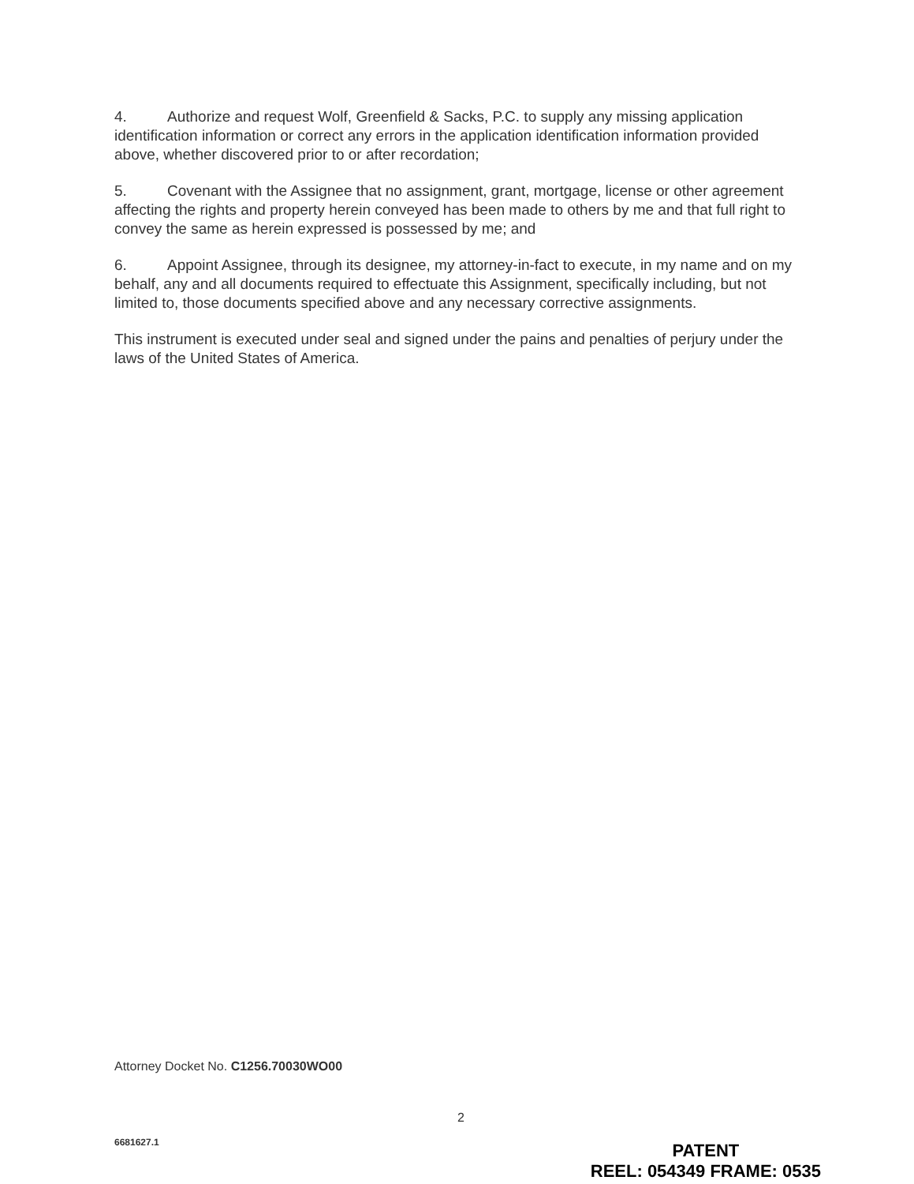4. Authorize and request Wolf, Greenfield & Sacks, P.C. to supply any missing application identification information or correct any errors in the application identification information provided above, whether discovered prior to or after recordation;
5. Covenant with the Assignee that no assignment, grant, mortgage, license or other agreement affecting the rights and property herein conveyed has been made to others by me and that full right to convey the same as herein expressed is possessed by me; and
6. Appoint Assignee, through its designee, my attorney-in-fact to execute, in my name and on my behalf, any and all documents required to effectuate this Assignment, specifically including, but not limited to, those documents specified above and any necessary corrective assignments.
This instrument is executed under seal and signed under the pains and penalties of perjury under the laws of the United States of America.
Attorney Docket No. C1256.70030WO00
2
6681627.1
PATENT
REEL: 054349 FRAME: 0535